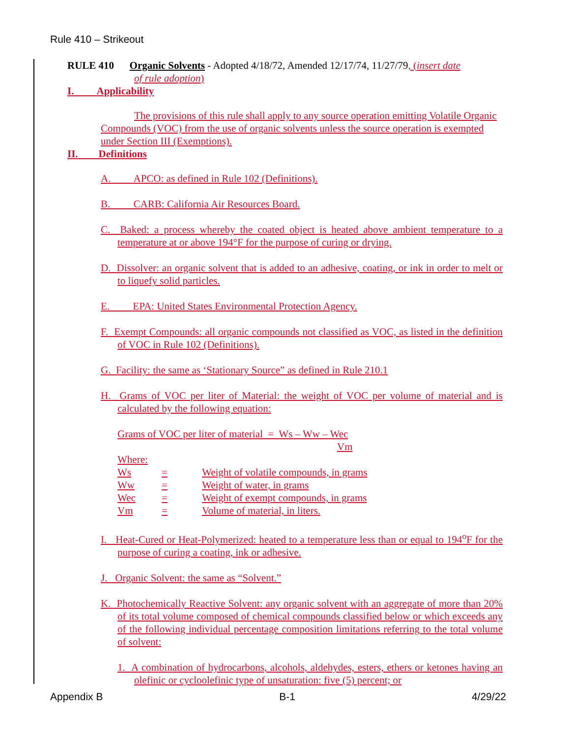Rule 410 – Strikeout
RULE 410 Organic Solvents - Adopted 4/18/72, Amended 12/17/74, 11/27/79, (insert date
of rule adoption)
I. Applicability
The provisions of this rule shall apply to any source operation emitting Volatile Organic Compounds (VOC) from the use of organic solvents unless the source operation is exempted under Section III (Exemptions).
II. Definitions
A. APCO: as defined in Rule 102 (Definitions).
B. CARB: California Air Resources Board.
C. Baked: a process whereby the coated object is heated above ambient temperature to a temperature at or above 194°F for the purpose of curing or drying.
D. Dissolver: an organic solvent that is added to an adhesive, coating, or ink in order to melt or to liquefy solid particles.
E. EPA: United States Environmental Protection Agency.
F. Exempt Compounds: all organic compounds not classified as VOC, as listed in the definition of VOC in Rule 102 (Definitions).
G. Facility: the same as ‘Stationary Source” as defined in Rule 210.1
H. Grams of VOC per liter of Material: the weight of VOC per volume of material and is calculated by the following equation:
Grams of VOC per liter of material = Ws – Ww – Wec
Vm
Where:
| Ws | = | Weight of volatile compounds, in grams |
| Ww | = | Weight of water, in grams |
| Wec | = | Weight of exempt compounds, in grams |
| Vm | = | Volume of material, in liters. |
I. Heat-Cured or Heat-Polymerized: heated to a temperature less than or equal to 194<sup>o</sup>F for the purpose of curing a coating, ink or adhesive.
J. Organic Solvent: the same as “Solvent.”
K. Photochemically Reactive Solvent: any organic solvent with an aggregate of more than 20% of its total volume composed of chemical compounds classified below or which exceeds any of the following individual percentage composition limitations referring to the total volume of solvent:
1. A combination of hydrocarbons, alcohols, aldehydes, esters, ethers or ketones having an olefinic or cycloolefinic type of unsaturation: five (5) percent; or
Appendix B B-1 4/29/22